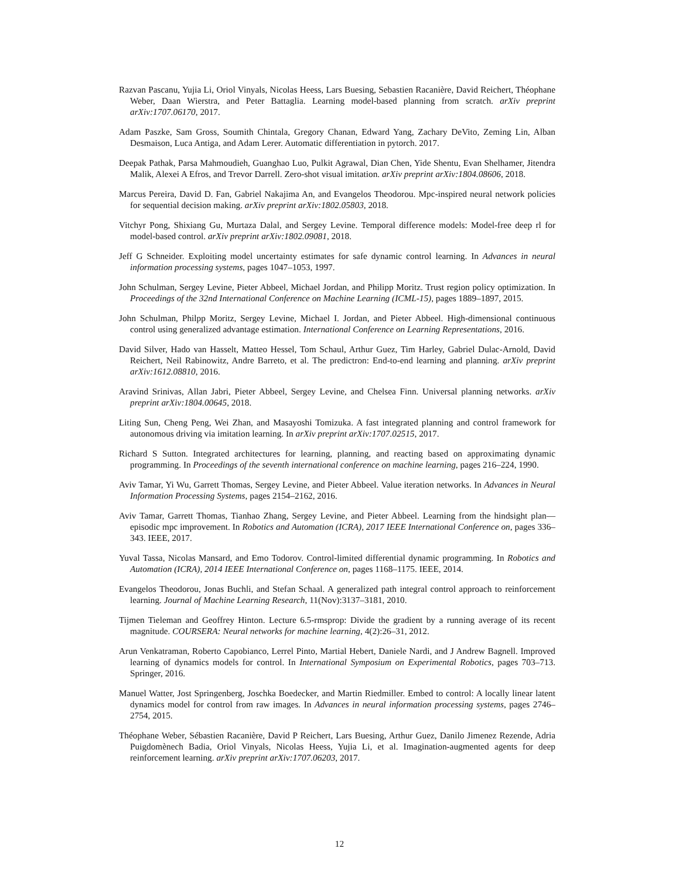Razvan Pascanu, Yujia Li, Oriol Vinyals, Nicolas Heess, Lars Buesing, Sebastien Racanière, David Reichert, Théophane Weber, Daan Wierstra, and Peter Battaglia. Learning model-based planning from scratch. arXiv preprint arXiv:1707.06170, 2017.
Adam Paszke, Sam Gross, Soumith Chintala, Gregory Chanan, Edward Yang, Zachary DeVito, Zeming Lin, Alban Desmaison, Luca Antiga, and Adam Lerer. Automatic differentiation in pytorch. 2017.
Deepak Pathak, Parsa Mahmoudieh, Guanghao Luo, Pulkit Agrawal, Dian Chen, Yide Shentu, Evan Shelhamer, Jitendra Malik, Alexei A Efros, and Trevor Darrell. Zero-shot visual imitation. arXiv preprint arXiv:1804.08606, 2018.
Marcus Pereira, David D. Fan, Gabriel Nakajima An, and Evangelos Theodorou. Mpc-inspired neural network policies for sequential decision making. arXiv preprint arXiv:1802.05803, 2018.
Vitchyr Pong, Shixiang Gu, Murtaza Dalal, and Sergey Levine. Temporal difference models: Model-free deep rl for model-based control. arXiv preprint arXiv:1802.09081, 2018.
Jeff G Schneider. Exploiting model uncertainty estimates for safe dynamic control learning. In Advances in neural information processing systems, pages 1047–1053, 1997.
John Schulman, Sergey Levine, Pieter Abbeel, Michael Jordan, and Philipp Moritz. Trust region policy optimization. In Proceedings of the 32nd International Conference on Machine Learning (ICML-15), pages 1889–1897, 2015.
John Schulman, Philpp Moritz, Sergey Levine, Michael I. Jordan, and Pieter Abbeel. High-dimensional continuous control using generalized advantage estimation. International Conference on Learning Representations, 2016.
David Silver, Hado van Hasselt, Matteo Hessel, Tom Schaul, Arthur Guez, Tim Harley, Gabriel Dulac-Arnold, David Reichert, Neil Rabinowitz, Andre Barreto, et al. The predictron: End-to-end learning and planning. arXiv preprint arXiv:1612.08810, 2016.
Aravind Srinivas, Allan Jabri, Pieter Abbeel, Sergey Levine, and Chelsea Finn. Universal planning networks. arXiv preprint arXiv:1804.00645, 2018.
Liting Sun, Cheng Peng, Wei Zhan, and Masayoshi Tomizuka. A fast integrated planning and control framework for autonomous driving via imitation learning. In arXiv preprint arXiv:1707.02515, 2017.
Richard S Sutton. Integrated architectures for learning, planning, and reacting based on approximating dynamic programming. In Proceedings of the seventh international conference on machine learning, pages 216–224, 1990.
Aviv Tamar, Yi Wu, Garrett Thomas, Sergey Levine, and Pieter Abbeel. Value iteration networks. In Advances in Neural Information Processing Systems, pages 2154–2162, 2016.
Aviv Tamar, Garrett Thomas, Tianhao Zhang, Sergey Levine, and Pieter Abbeel. Learning from the hindsight plan—episodic mpc improvement. In Robotics and Automation (ICRA), 2017 IEEE International Conference on, pages 336–343. IEEE, 2017.
Yuval Tassa, Nicolas Mansard, and Emo Todorov. Control-limited differential dynamic programming. In Robotics and Automation (ICRA), 2014 IEEE International Conference on, pages 1168–1175. IEEE, 2014.
Evangelos Theodorou, Jonas Buchli, and Stefan Schaal. A generalized path integral control approach to reinforcement learning. Journal of Machine Learning Research, 11(Nov):3137–3181, 2010.
Tijmen Tieleman and Geoffrey Hinton. Lecture 6.5-rmsprop: Divide the gradient by a running average of its recent magnitude. COURSERA: Neural networks for machine learning, 4(2):26–31, 2012.
Arun Venkatraman, Roberto Capobianco, Lerrel Pinto, Martial Hebert, Daniele Nardi, and J Andrew Bagnell. Improved learning of dynamics models for control. In International Symposium on Experimental Robotics, pages 703–713. Springer, 2016.
Manuel Watter, Jost Springenberg, Joschka Boedecker, and Martin Riedmiller. Embed to control: A locally linear latent dynamics model for control from raw images. In Advances in neural information processing systems, pages 2746–2754, 2015.
Théophane Weber, Sébastien Racanière, David P Reichert, Lars Buesing, Arthur Guez, Danilo Jimenez Rezende, Adria Puigdomènech Badia, Oriol Vinyals, Nicolas Heess, Yujia Li, et al. Imagination-augmented agents for deep reinforcement learning. arXiv preprint arXiv:1707.06203, 2017.
12